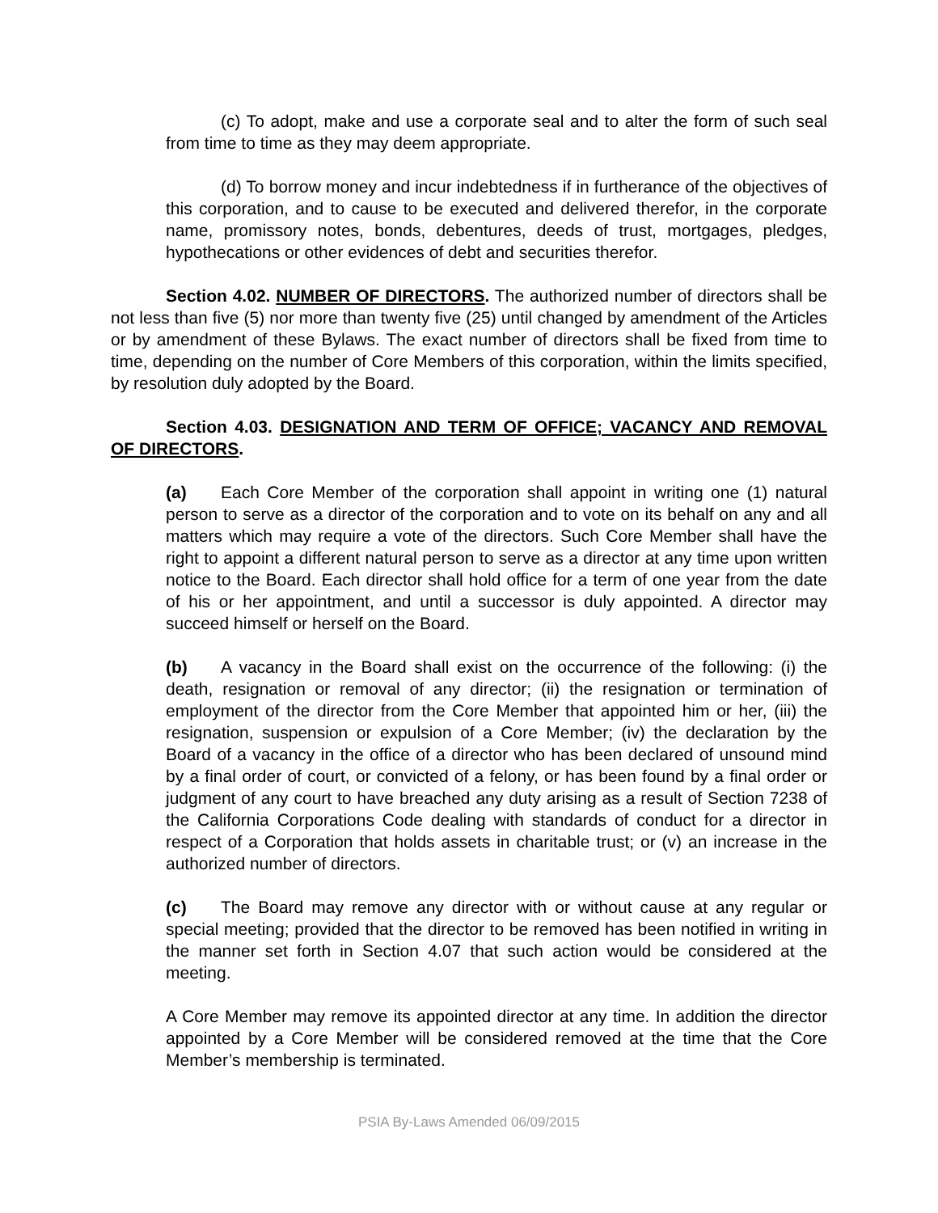(c) To adopt, make and use a corporate seal and to alter the form of such seal from time to time as they may deem appropriate.
(d) To borrow money and incur indebtedness if in furtherance of the objectives of this corporation, and to cause to be executed and delivered therefor, in the corporate name, promissory notes, bonds, debentures, deeds of trust, mortgages, pledges, hypothecations or other evidences of debt and securities therefor.
Section 4.02. NUMBER OF DIRECTORS. The authorized number of directors shall be not less than five (5) nor more than twenty five (25) until changed by amendment of the Articles or by amendment of these Bylaws. The exact number of directors shall be fixed from time to time, depending on the number of Core Members of this corporation, within the limits specified, by resolution duly adopted by the Board.
Section 4.03. DESIGNATION AND TERM OF OFFICE; VACANCY AND REMOVAL OF DIRECTORS.
(a) Each Core Member of the corporation shall appoint in writing one (1) natural person to serve as a director of the corporation and to vote on its behalf on any and all matters which may require a vote of the directors. Such Core Member shall have the right to appoint a different natural person to serve as a director at any time upon written notice to the Board. Each director shall hold office for a term of one year from the date of his or her appointment, and until a successor is duly appointed. A director may succeed himself or herself on the Board.
(b) A vacancy in the Board shall exist on the occurrence of the following: (i) the death, resignation or removal of any director; (ii) the resignation or termination of employment of the director from the Core Member that appointed him or her, (iii) the resignation, suspension or expulsion of a Core Member; (iv) the declaration by the Board of a vacancy in the office of a director who has been declared of unsound mind by a final order of court, or convicted of a felony, or has been found by a final order or judgment of any court to have breached any duty arising as a result of Section 7238 of the California Corporations Code dealing with standards of conduct for a director in respect of a Corporation that holds assets in charitable trust; or (v) an increase in the authorized number of directors.
(c) The Board may remove any director with or without cause at any regular or special meeting; provided that the director to be removed has been notified in writing in the manner set forth in Section 4.07 that such action would be considered at the meeting.
A Core Member may remove its appointed director at any time. In addition the director appointed by a Core Member will be considered removed at the time that the Core Member’s membership is terminated.
PSIA By-Laws Amended 06/09/2015